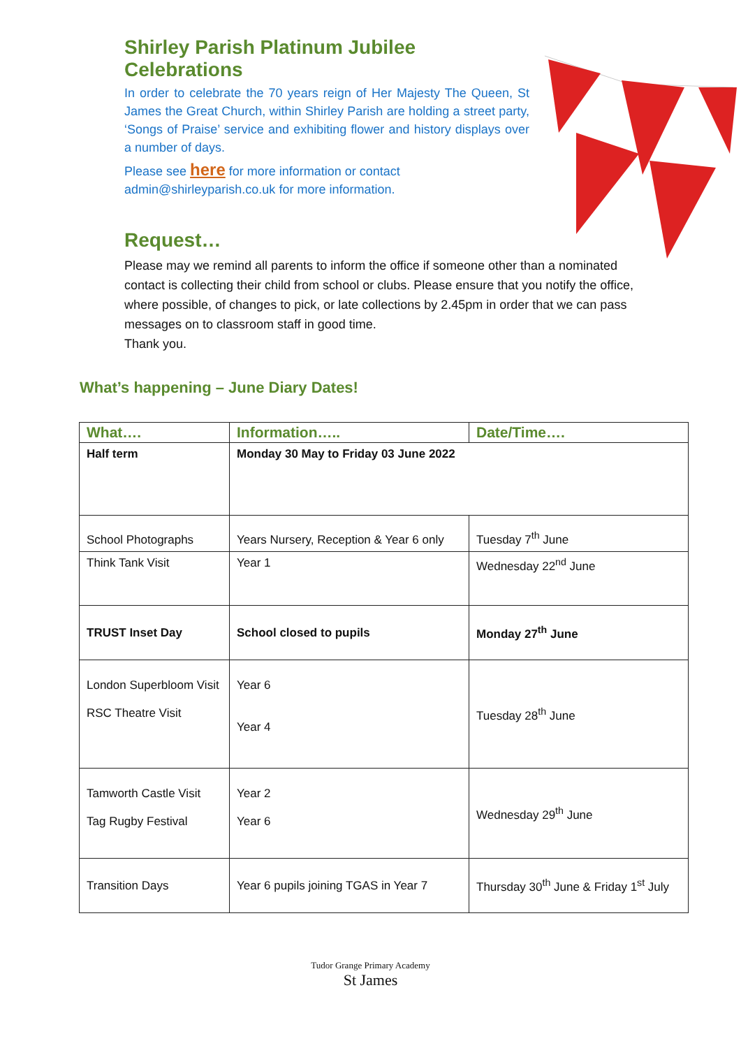Shirley Parish Platinum Jubilee Celebrations
In order to celebrate the 70 years reign of Her Majesty The Queen, St James the Great Church, within Shirley Parish are holding a street party, ‘Songs of Praise’ service and exhibiting flower and history displays over a number of days.
Please see here for more information or contact
admin@shirleyparish.co.uk for more information.
Request…
Please may we remind all parents to inform the office if someone other than a nominated contact is collecting their child from school or clubs. Please ensure that you notify the office, where possible, of changes to pick, or late collections by 2.45pm in order that we can pass messages on to classroom staff in good time.
Thank you.
What’s happening – June Diary Dates!
| What…. | Information….. | Date/Time…. |
| --- | --- | --- |
| Half term | Monday 30 May to Friday 03 June 2022 | |
| School Photographs | Years Nursery, Reception & Year 6 only | Tuesday 7<sup>th</sup> June |
| Think Tank Visit | Year 1 | Wednesday 22<sup>nd</sup> June |
| TRUST Inset Day | School closed to pupils | Monday 27<sup>th</sup> June |
| London Superbloom Visit RSC Theatre Visit | Year 6 Year 4 | Tuesday 28<sup>th</sup> June |
| Tamworth Castle Visit Tag Rugby Festival | Year 2 Year 6 | Wednesday 29<sup>th</sup> June |
| Transition Days | Year 6 pupils joining TGAS in Year 7 | Thursday 30<sup>th</sup> June & Friday 1<sup>st</sup> July |
Tudor Grange Primary Academy
St James